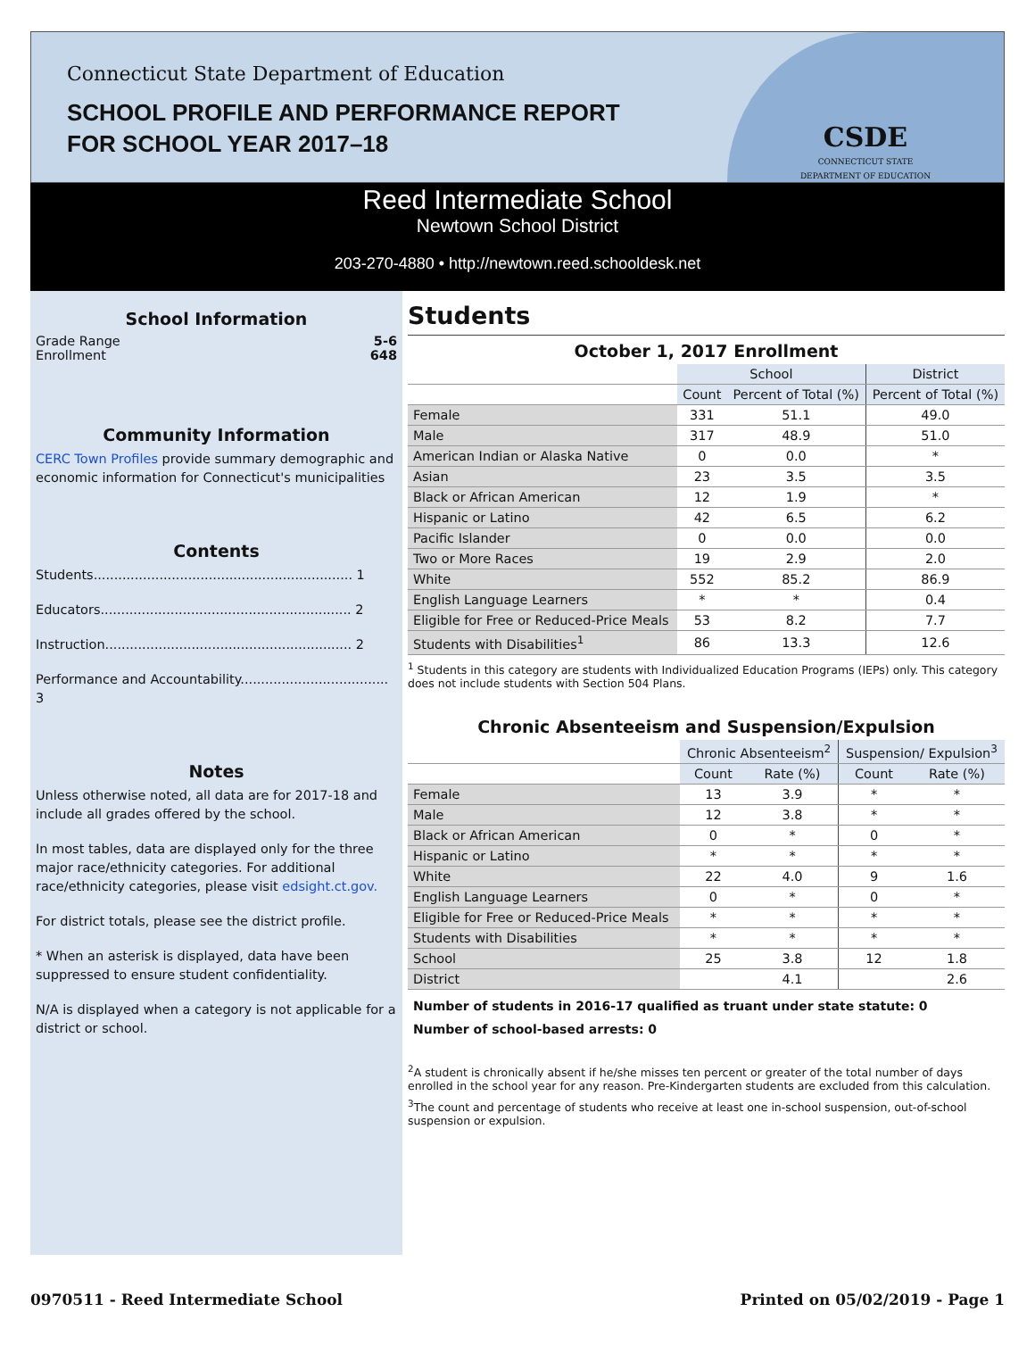Connecticut State Department of Education
SCHOOL PROFILE AND PERFORMANCE REPORT
FOR SCHOOL YEAR 2017–18
CSDE
CONNECTICUT STATE
DEPARTMENT OF EDUCATION
Reed Intermediate School
Newtown School District
203-270-4880 • http://newtown.reed.schooldesk.net
School Information
Grade Range 5-6
Enrollment 648
Community Information
CERC Town Profiles provide summary demographic and economic information for Connecticut's municipalities
Contents
Students............................................................... 1
Educators............................................................. 2
Instruction............................................................ 2
Performance and Accountability.................................... 3
Notes
Unless otherwise noted, all data are for 2017-18 and include all grades offered by the school.
In most tables, data are displayed only for the three major race/ethnicity categories. For additional race/ethnicity categories, please visit edsight.ct.gov.
For district totals, please see the district profile.
* When an asterisk is displayed, data have been suppressed to ensure student confidentiality.
N/A is displayed when a category is not applicable for a district or school.
Students
October 1, 2017 Enrollment
| | School | | District |
| --- | --- | --- | --- |
| | Count | Percent of Total (%) | Percent of Total (%) |
| Female | 331 | 51.1 | 49.0 |
| Male | 317 | 48.9 | 51.0 |
| American Indian or Alaska Native | 0 | 0.0 | * |
| Asian | 23 | 3.5 | 3.5 |
| Black or African American | 12 | 1.9 | * |
| Hispanic or Latino | 42 | 6.5 | 6.2 |
| Pacific Islander | 0 | 0.0 | 0.0 |
| Two or More Races | 19 | 2.9 | 2.0 |
| White | 552 | 85.2 | 86.9 |
| English Language Learners | * | * | 0.4 |
| Eligible for Free or Reduced-Price Meals | 53 | 8.2 | 7.7 |
| Students with Disabilities<sup>1</sup> | 86 | 13.3 | 12.6 |
<sup>1</sup> Students in this category are students with Individualized Education Programs (IEPs) only. This category does not include students with Section 504 Plans.
Chronic Absenteeism and Suspension/Expulsion
| | Chronic Absenteeism<sup>2</sup> | | Suspension/ Expulsion<sup>3</sup> | |
| --- | --- | --- | --- | --- |
| | Count | Rate (%) | Count | Rate (%) |
| Female | 13 | 3.9 | * | * |
| Male | 12 | 3.8 | * | * |
| Black or African American | 0 | * | 0 | * |
| Hispanic or Latino | * | * | * | * |
| White | 22 | 4.0 | 9 | 1.6 |
| English Language Learners | 0 | * | 0 | * |
| Eligible for Free or Reduced-Price Meals | * | * | * | * |
| Students with Disabilities | * | * | * | * |
| School | 25 | 3.8 | 12 | 1.8 |
| District | | 4.1 | | 2.6 |
Number of students in 2016-17 qualified as truant under state statute: 0
Number of school-based arrests: 0
<sup>2</sup> A student is chronically absent if he/she misses ten percent or greater of the total number of days enrolled in the school year for any reason. Pre-Kindergarten students are excluded from this calculation.
<sup>3</sup> The count and percentage of students who receive at least one in-school suspension, out-of-school suspension or expulsion.
0970511 - Reed Intermediate School Printed on 05/02/2019 - Page 1